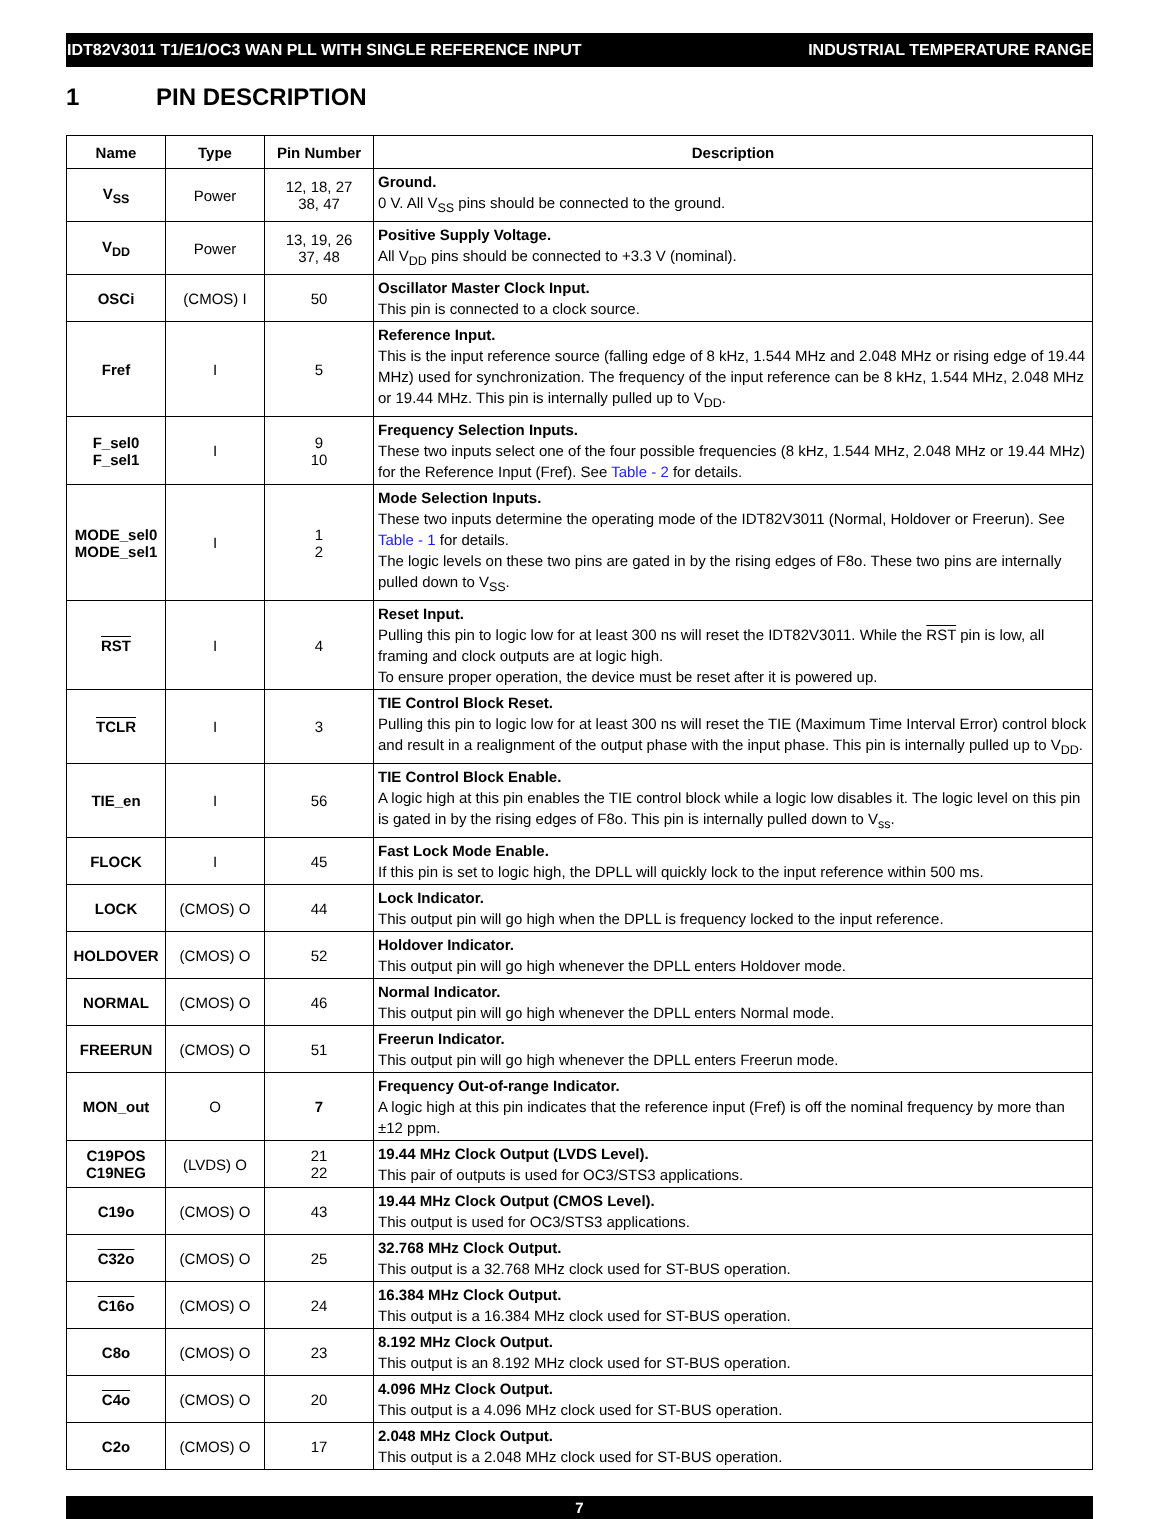IDT82V3011 T1/E1/OC3 WAN PLL WITH SINGLE REFERENCE INPUT INDUSTRIAL TEMPERATURE RANGE
1 PIN DESCRIPTION
| Name | Type | Pin Number | Description |
| --- | --- | --- | --- |
| V<sub>SS</sub> | Power | 12, 18, 27 38, 47 | Ground. 0 V. All V<sub>SS</sub> pins should be connected to the ground. |
| V<sub>DD</sub> | Power | 13, 19, 26 37, 48 | Positive Supply Voltage. All V<sub>DD</sub> pins should be connected to +3.3 V (nominal). |
| OSCi | (CMOS) I | 50 | Oscillator Master Clock Input. This pin is connected to a clock source. |
| Fref | I | 5 | Reference Input. This is the input reference source (falling edge of 8 kHz, 1.544 MHz and 2.048 MHz or rising edge of 19.44 MHz) used for synchronization. The frequency of the input reference can be 8 kHz, 1.544 MHz, 2.048 MHz or 19.44 MHz. This pin is internally pulled up to V<sub>DD</sub>. |
| F_sel0 F_sel1 | I | 9 10 | Frequency Selection Inputs. These two inputs select one of the four possible frequencies (8 kHz, 1.544 MHz, 2.048 MHz or 19.44 MHz) for the Reference Input (Fref). See Table - 2 for details. |
| MODE_sel0 MODE_sel1 | I | 1 2 | Mode Selection Inputs. These two inputs determine the operating mode of the IDT82V3011 (Normal, Holdover or Freerun). See Table - 1 for details. The logic levels on these two pins are gated in by the rising edges of F8o. These two pins are internally pulled down to V<sub>SS</sub>. |
| RST | I | 4 | Reset Input. Pulling this pin to logic low for at least 300 ns will reset the IDT82V3011. While the RST pin is low, all framing and clock outputs are at logic high. To ensure proper operation, the device must be reset after it is powered up. |
| TCLR | I | 3 | TIE Control Block Reset. Pulling this pin to logic low for at least 300 ns will reset the TIE (Maximum Time Interval Error) control block and result in a realignment of the output phase with the input phase. This pin is internally pulled up to V<sub>DD</sub>. |
| TIE_en | I | 56 | TIE Control Block Enable. A logic high at this pin enables the TIE control block while a logic low disables it. The logic level on this pin is gated in by the rising edges of F8o. This pin is internally pulled down to V<sub>ss</sub>. |
| FLOCK | I | 45 | Fast Lock Mode Enable. If this pin is set to logic high, the DPLL will quickly lock to the input reference within 500 ms. |
| LOCK | (CMOS) O | 44 | Lock Indicator. This output pin will go high when the DPLL is frequency locked to the input reference. |
| HOLDOVER | (CMOS) O | 52 | Holdover Indicator. This output pin will go high whenever the DPLL enters Holdover mode. |
| NORMAL | (CMOS) O | 46 | Normal Indicator. This output pin will go high whenever the DPLL enters Normal mode. |
| FREERUN | (CMOS) O | 51 | Freerun Indicator. This output pin will go high whenever the DPLL enters Freerun mode. |
| MON_out | O | 7 | Frequency Out-of-range Indicator. A logic high at this pin indicates that the reference input (Fref) is off the nominal frequency by more than ±12 ppm. |
| C19POS C19NEG | (LVDS) O | 21 22 | 19.44 MHz Clock Output (LVDS Level). This pair of outputs is used for OC3/STS3 applications. |
| C19o | (CMOS) O | 43 | 19.44 MHz Clock Output (CMOS Level). This output is used for OC3/STS3 applications. |
| C32o | (CMOS) O | 25 | 32.768 MHz Clock Output. This output is a 32.768 MHz clock used for ST-BUS operation. |
| C16o | (CMOS) O | 24 | 16.384 MHz Clock Output. This output is a 16.384 MHz clock used for ST-BUS operation. |
| C8o | (CMOS) O | 23 | 8.192 MHz Clock Output. This output is an 8.192 MHz clock used for ST-BUS operation. |
| C4o | (CMOS) O | 20 | 4.096 MHz Clock Output. This output is a 4.096 MHz clock used for ST-BUS operation. |
| C2o | (CMOS) O | 17 | 2.048 MHz Clock Output. This output is a 2.048 MHz clock used for ST-BUS operation. |
7